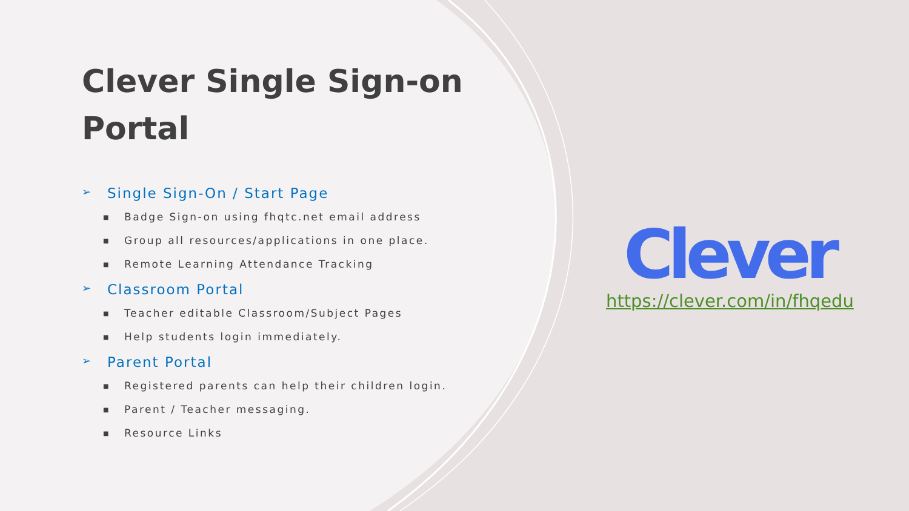Clever Single Sign-on Portal
➢ Single Sign-On / Start Page
■ Badge Sign-on using fhqtc.net email address
■ Group all resources/applications in one place.
■ Remote Learning Attendance Tracking
➢ Classroom Portal
■ Teacher editable Classroom/Subject Pages
■ Help students login immediately.
➢ Parent Portal
■ Registered parents can help their children login.
■ Parent / Teacher messaging.
■ Resource Links
Clever
https://clever.com/in/fhqedu